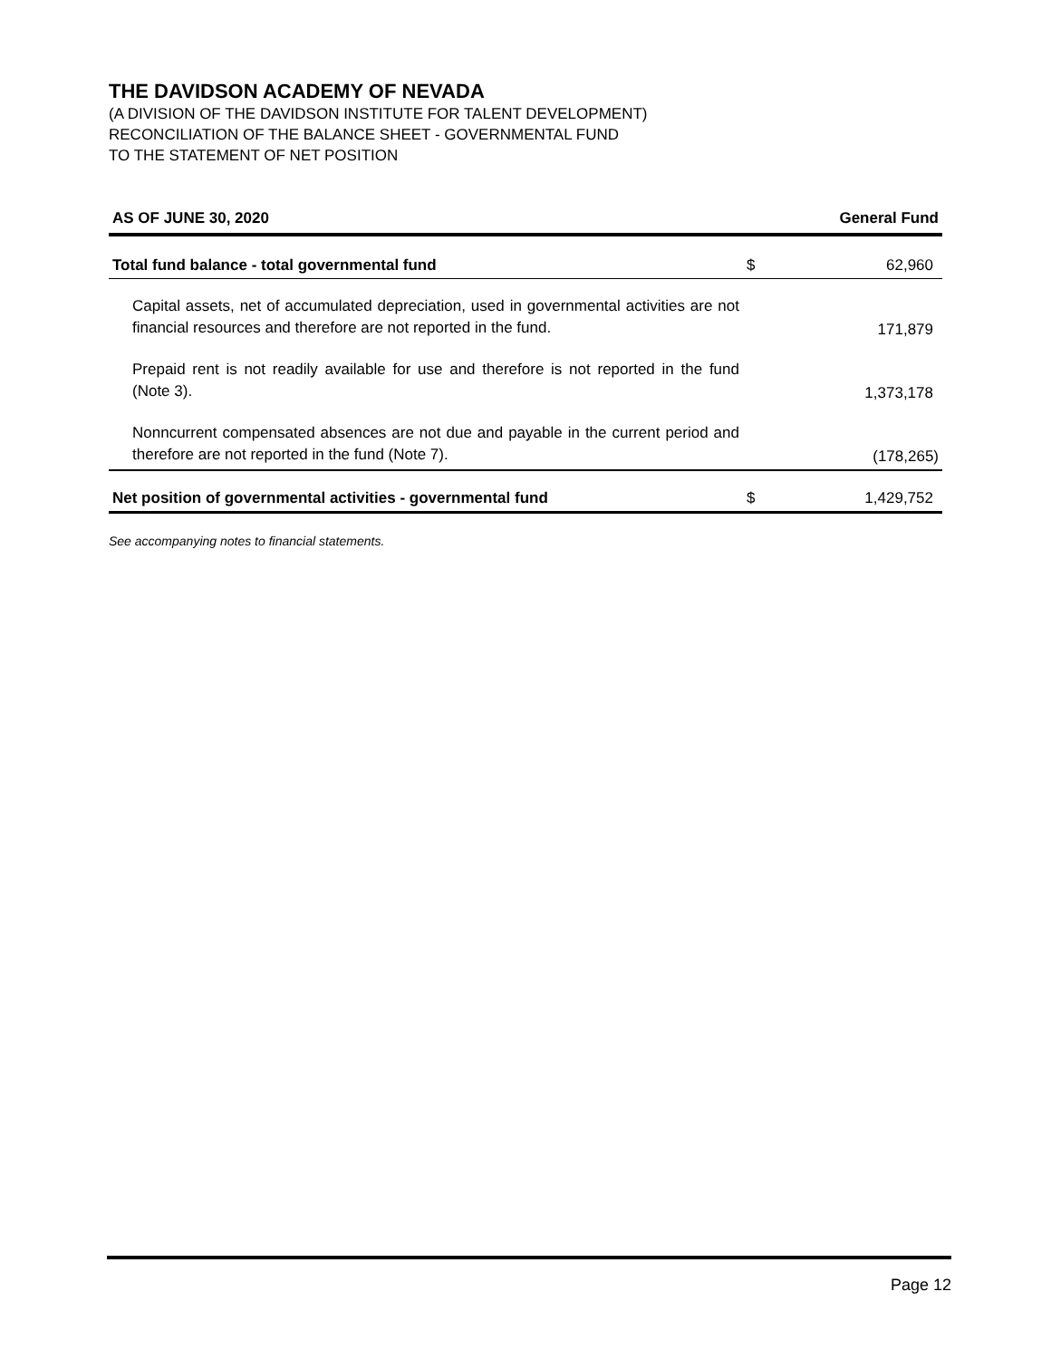THE DAVIDSON ACADEMY OF NEVADA
(A DIVISION OF THE DAVIDSON INSTITUTE FOR TALENT DEVELOPMENT)
RECONCILIATION OF THE BALANCE SHEET - GOVERNMENTAL FUND
TO THE STATEMENT OF NET POSITION
| AS OF JUNE 30, 2020 | | General Fund |
| --- | --- | --- |
| Total fund balance - total governmental fund | $ | 62,960 |
| Capital assets, net of accumulated depreciation, used in governmental activities are not financial resources and therefore are not reported in the fund. | | 171,879 |
| Prepaid rent is not readily available for use and therefore is not reported in the fund (Note 3). | | 1,373,178 |
| Nonncurrent compensated absences are not due and payable in the current period and therefore are not reported in the fund (Note 7). | | (178,265) |
| Net position of governmental activities - governmental fund | $ | 1,429,752 |
See accompanying notes to financial statements.
Page 12